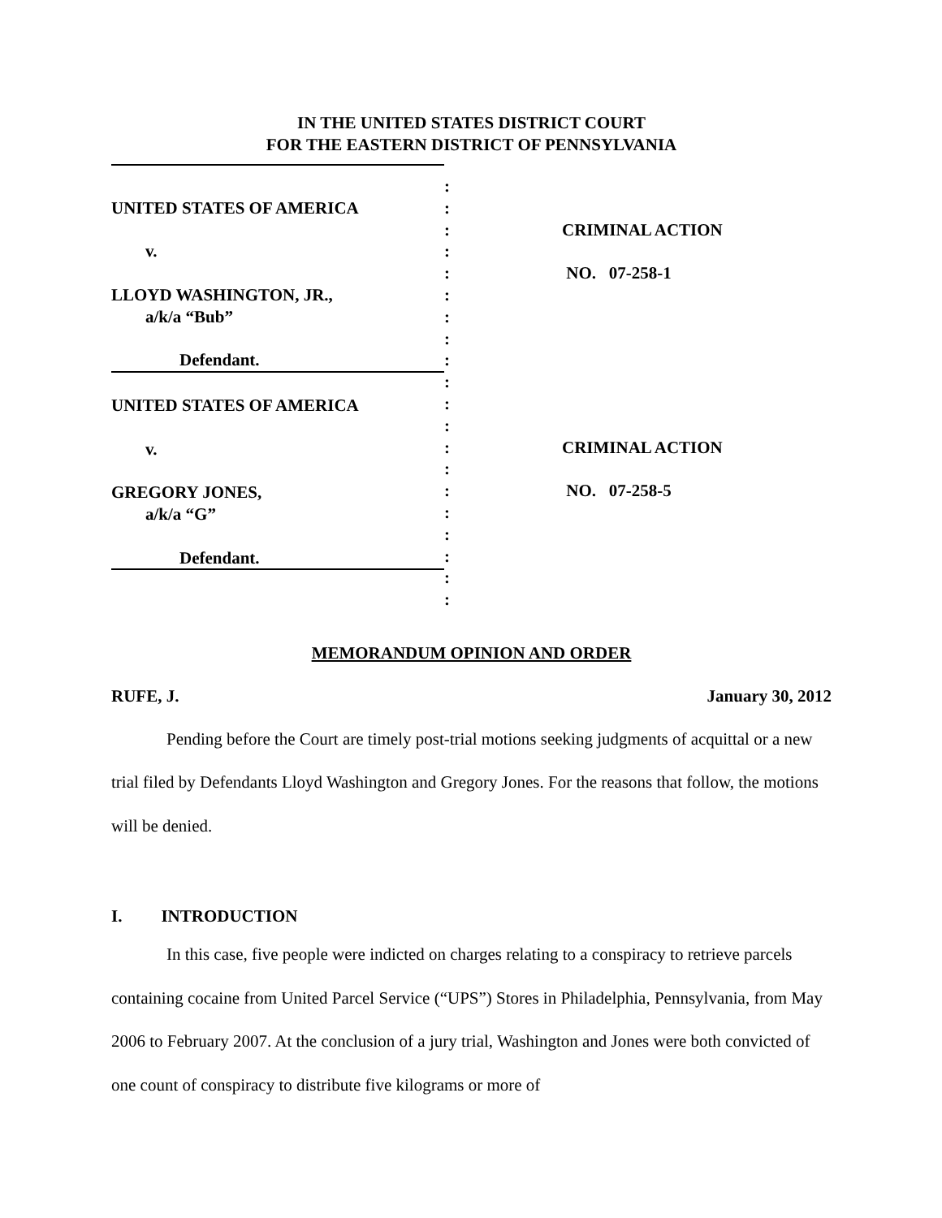IN THE UNITED STATES DISTRICT COURT
FOR THE EASTERN DISTRICT OF PENNSYLVANIA
UNITED STATES OF AMERICA
v.
LLOYD WASHINGTON, JR.,
a/k/a “Bub”
Defendant.
UNITED STATES OF AMERICA
v.
GREGORY JONES,
a/k/a “G”
Defendant.
:
:
:
:
:
:
:
:
:
:
:
:
:
:
:
:
:
:
:
:
CRIMINAL ACTION
NO. 07-258-1
CRIMINAL ACTION
NO. 07-258-5
MEMORANDUM OPINION AND ORDER
RUFE, J. January 30, 2012
Pending before the Court are timely post-trial motions seeking judgments of acquittal or a new trial filed by Defendants Lloyd Washington and Gregory Jones. For the reasons that follow, the motions will be denied.
I. INTRODUCTION
In this case, five people were indicted on charges relating to a conspiracy to retrieve parcels containing cocaine from United Parcel Service (“UPS”) Stores in Philadelphia, Pennsylvania, from May 2006 to February 2007. At the conclusion of a jury trial, Washington and Jones were both convicted of one count of conspiracy to distribute five kilograms or more of